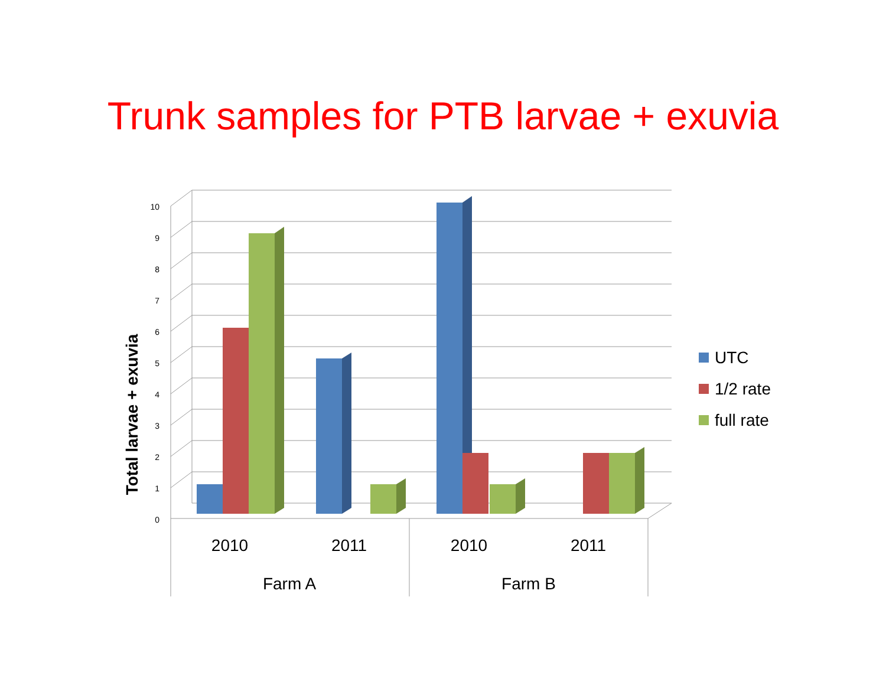Trunk samples for PTB larvae + exuvia
10
9
8
7
6
5
4
3
2
1
0
2010
2011
2010
2011
Farm A
Farm B
Total larvae + exuvia
UTC
1/2 rate
full rate